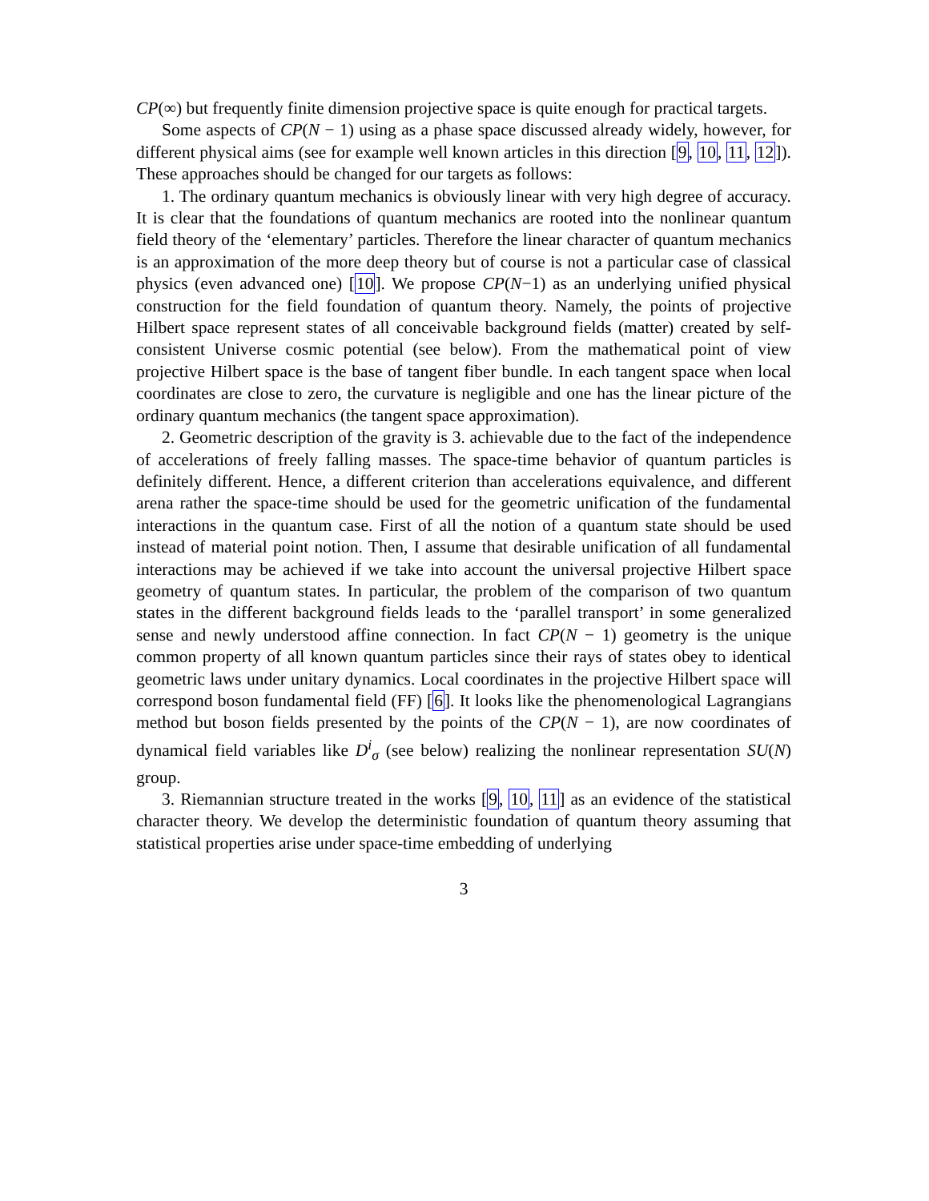CP(∞) but frequently finite dimension projective space is quite enough for practical targets.
Some aspects of CP(N − 1) using as a phase space discussed already widely, however, for different physical aims (see for example well known articles in this direction [9, 10, 11, 12]). These approaches should be changed for our targets as follows:
1. The ordinary quantum mechanics is obviously linear with very high degree of accuracy. It is clear that the foundations of quantum mechanics are rooted into the nonlinear quantum field theory of the ‘elementary’ particles. Therefore the linear character of quantum mechanics is an approximation of the more deep theory but of course is not a particular case of classical physics (even advanced one) [10]. We propose CP(N−1) as an underlying unified physical construction for the field foundation of quantum theory. Namely, the points of projective Hilbert space represent states of all conceivable background fields (matter) created by self-consistent Universe cosmic potential (see below). From the mathematical point of view projective Hilbert space is the base of tangent fiber bundle. In each tangent space when local coordinates are close to zero, the curvature is negligible and one has the linear picture of the ordinary quantum mechanics (the tangent space approximation).
2. Geometric description of the gravity is 3. achievable due to the fact of the independence of accelerations of freely falling masses. The space-time behavior of quantum particles is definitely different. Hence, a different criterion than accelerations equivalence, and different arena rather the space-time should be used for the geometric unification of the fundamental interactions in the quantum case. First of all the notion of a quantum state should be used instead of material point notion. Then, I assume that desirable unification of all fundamental interactions may be achieved if we take into account the universal projective Hilbert space geometry of quantum states. In particular, the problem of the comparison of two quantum states in the different background fields leads to the ‘parallel transport’ in some generalized sense and newly understood affine connection. In fact CP(N − 1) geometry is the unique common property of all known quantum particles since their rays of states obey to identical geometric laws under unitary dynamics. Local coordinates in the projective Hilbert space will correspond boson fundamental field (FF) [6]. It looks like the phenomenological Lagrangians method but boson fields presented by the points of the CP(N − 1), are now coordinates of dynamical field variables like D<sup>i</sup><sub>σ</sub> (see below) realizing the nonlinear representation SU(N) group.
3. Riemannian structure treated in the works [9, 10, 11] as an evidence of the statistical character theory. We develop the deterministic foundation of quantum theory assuming that statistical properties arise under space-time embedding of underlying
3